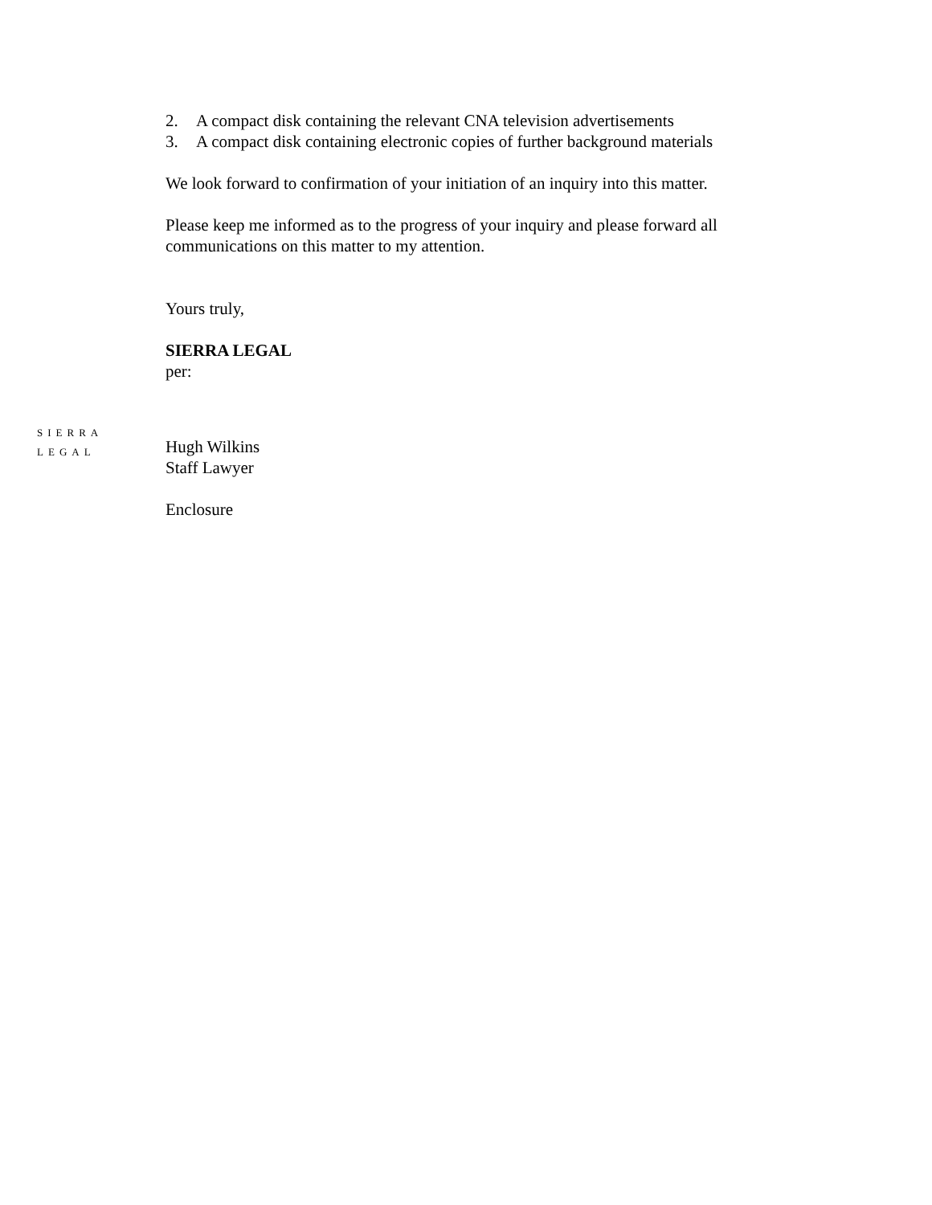2. A compact disk containing the relevant CNA television advertisements
3. A compact disk containing electronic copies of further background materials
We look forward to confirmation of your initiation of an inquiry into this matter.
Please keep me informed as to the progress of your inquiry and please forward all communications on this matter to my attention.
Yours truly,
SIERRA LEGAL
per:
SIERRA
LEGAL
Hugh Wilkins
Staff Lawyer
Enclosure